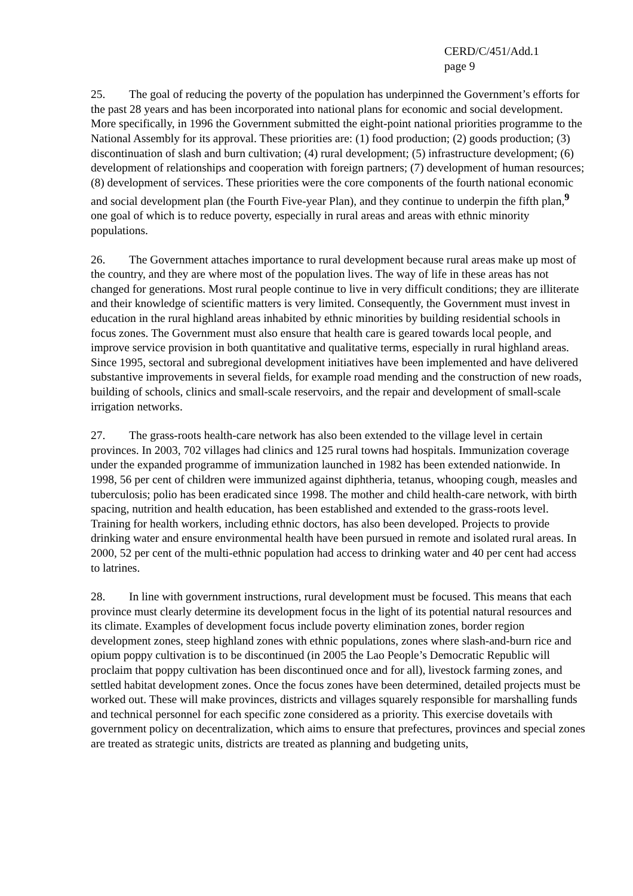CERD/C/451/Add.1
page 9
25. The goal of reducing the poverty of the population has underpinned the Government’s efforts for the past 28 years and has been incorporated into national plans for economic and social development. More specifically, in 1996 the Government submitted the eight-point national priorities programme to the National Assembly for its approval. These priorities are: (1) food production; (2) goods production; (3) discontinuation of slash and burn cultivation; (4) rural development; (5) infrastructure development; (6) development of relationships and cooperation with foreign partners; (7) development of human resources; (8) development of services. These priorities were the core components of the fourth national economic and social development plan (the Fourth Five-year Plan), and they continue to underpin the fifth plan,<sup>9</sup> one goal of which is to reduce poverty, especially in rural areas and areas with ethnic minority populations.
26. The Government attaches importance to rural development because rural areas make up most of the country, and they are where most of the population lives. The way of life in these areas has not changed for generations. Most rural people continue to live in very difficult conditions; they are illiterate and their knowledge of scientific matters is very limited. Consequently, the Government must invest in education in the rural highland areas inhabited by ethnic minorities by building residential schools in focus zones. The Government must also ensure that health care is geared towards local people, and improve service provision in both quantitative and qualitative terms, especially in rural highland areas. Since 1995, sectoral and subregional development initiatives have been implemented and have delivered substantive improvements in several fields, for example road mending and the construction of new roads, building of schools, clinics and small-scale reservoirs, and the repair and development of small-scale irrigation networks.
27. The grass-roots health-care network has also been extended to the village level in certain provinces. In 2003, 702 villages had clinics and 125 rural towns had hospitals. Immunization coverage under the expanded programme of immunization launched in 1982 has been extended nationwide. In 1998, 56 per cent of children were immunized against diphtheria, tetanus, whooping cough, measles and tuberculosis; polio has been eradicated since 1998. The mother and child health-care network, with birth spacing, nutrition and health education, has been established and extended to the grass-roots level. Training for health workers, including ethnic doctors, has also been developed. Projects to provide drinking water and ensure environmental health have been pursued in remote and isolated rural areas. In 2000, 52 per cent of the multi-ethnic population had access to drinking water and 40 per cent had access to latrines.
28. In line with government instructions, rural development must be focused. This means that each province must clearly determine its development focus in the light of its potential natural resources and its climate. Examples of development focus include poverty elimination zones, border region development zones, steep highland zones with ethnic populations, zones where slash-and-burn rice and opium poppy cultivation is to be discontinued (in 2005 the Lao People’s Democratic Republic will proclaim that poppy cultivation has been discontinued once and for all), livestock farming zones, and settled habitat development zones. Once the focus zones have been determined, detailed projects must be worked out. These will make provinces, districts and villages squarely responsible for marshalling funds and technical personnel for each specific zone considered as a priority. This exercise dovetails with government policy on decentralization, which aims to ensure that prefectures, provinces and special zones are treated as strategic units, districts are treated as planning and budgeting units,